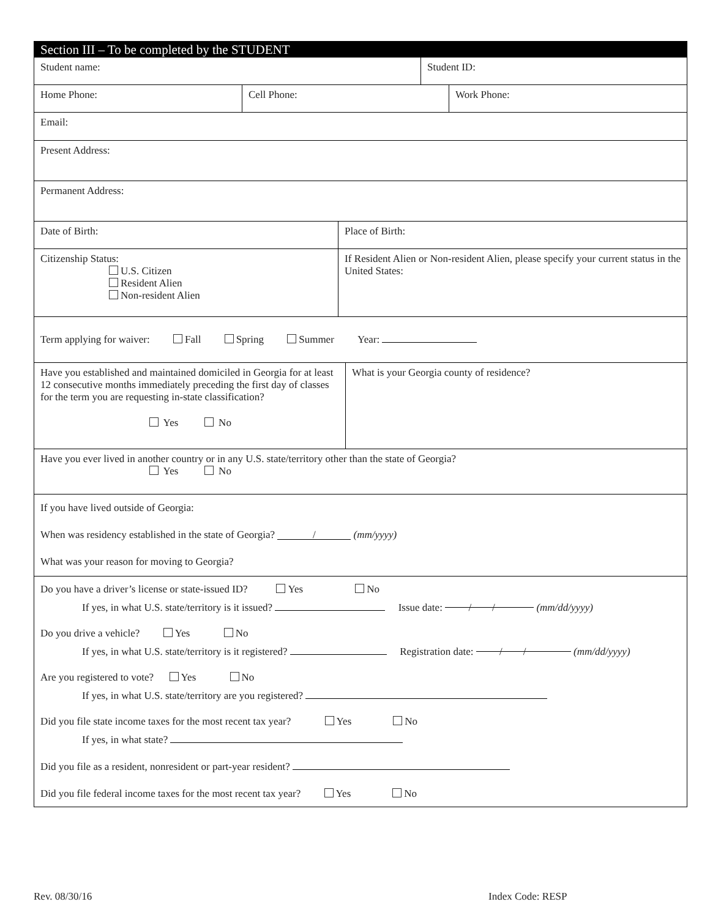Section III – To be completed by the STUDENT
Student name: Student ID:
Home Phone: Cell Phone: Work Phone:
Email:
Present Address:
Permanent Address:
Date of Birth: Place of Birth:
Citizenship Status:
U.S. Citizen
Resident Alien
Non-resident Alien
If Resident Alien or Non-resident Alien, please specify your current status in the United States:
Term applying for waiver: Fall Spring Summer Year:
Have you established and maintained domiciled in Georgia for at least 12 consecutive months immediately preceding the first day of classes for the term you are requesting in-state classification?
Yes No
What is your Georgia county of residence?
Have you ever lived in another country or in any U.S. state/territory other than the state of Georgia?
Yes No
If you have lived outside of Georgia:
When was residency established in the state of Georgia? / (mm/yyyy)
What was your reason for moving to Georgia?
Do you have a driver’s license or state-issued ID? Yes No
If yes, in what U.S. state/territory is it issued? Issue date: / / (mm/dd/yyyy)
Do you drive a vehicle? Yes No
If yes, in what U.S. state/territory is it registered? Registration date: / / (mm/dd/yyyy)
Are you registered to vote? Yes No
If yes, in what U.S. state/territory are you registered?
Did you file state income taxes for the most recent tax year? Yes No
If yes, in what state?
Did you file as a resident, nonresident or part-year resident?
Did you file federal income taxes for the most recent tax year? Yes No
Rev. 08/30/16 Index Code: RESP